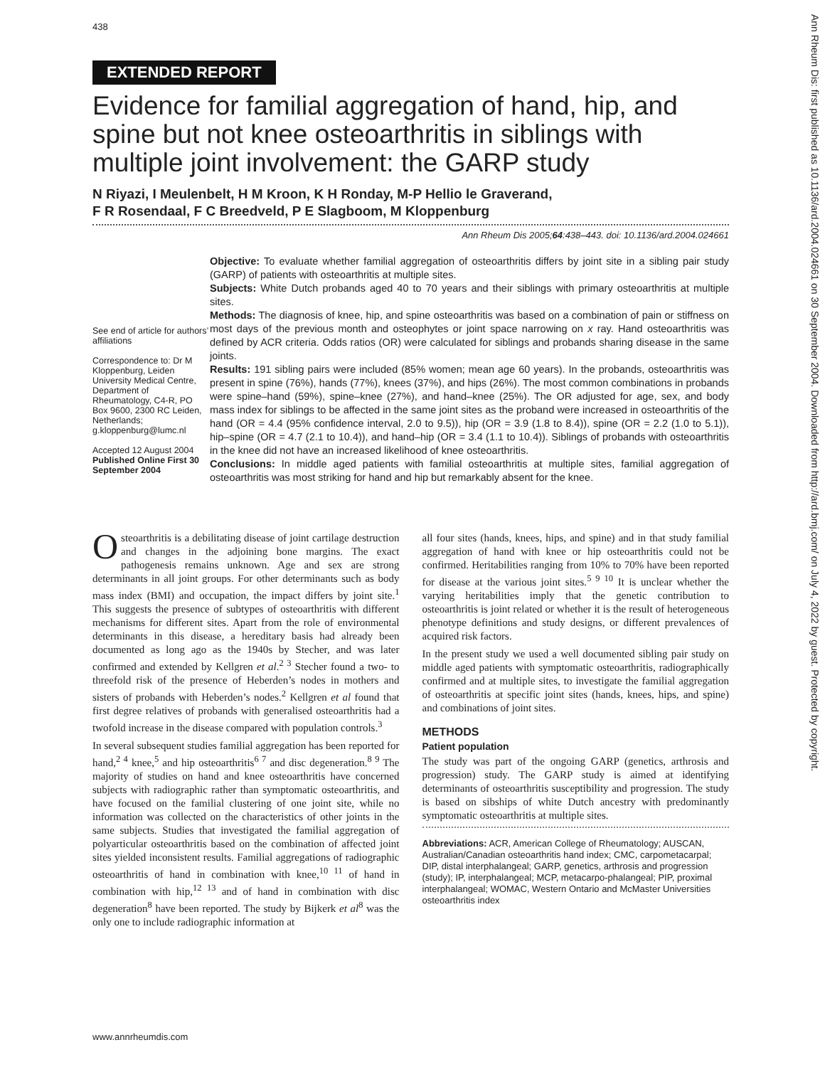438
EXTENDED REPORT
Evidence for familial aggregation of hand, hip, and spine but not knee osteoarthritis in siblings with multiple joint involvement: the GARP study
N Riyazi, I Meulenbelt, H M Kroon, K H Ronday, M-P Hellio le Graverand,
F R Rosendaal, F C Breedveld, P E Slagboom, M Kloppenburg
Ann Rheum Dis 2005;64:438–443. doi: 10.1136/ard.2004.024661
See end of article for authors’ affiliations
Correspondence to: Dr M Kloppenburg, Leiden University Medical Centre, Department of Rheumatology, C4-R, PO Box 9600, 2300 RC Leiden, Netherlands; g.kloppenburg@lumc.nl
Accepted 12 August 2004
Published Online First 30 September 2004
Objective: To evaluate whether familial aggregation of osteoarthritis differs by joint site in a sibling pair study (GARP) of patients with osteoarthritis at multiple sites.
Subjects: White Dutch probands aged 40 to 70 years and their siblings with primary osteoarthritis at multiple sites.
Methods: The diagnosis of knee, hip, and spine osteoarthritis was based on a combination of pain or stiffness on most days of the previous month and osteophytes or joint space narrowing on x ray. Hand osteoarthritis was defined by ACR criteria. Odds ratios (OR) were calculated for siblings and probands sharing disease in the same joints.
Results: 191 sibling pairs were included (85% women; mean age 60 years). In the probands, osteoarthritis was present in spine (76%), hands (77%), knees (37%), and hips (26%). The most common combinations in probands were spine–hand (59%), spine–knee (27%), and hand–knee (25%). The OR adjusted for age, sex, and body mass index for siblings to be affected in the same joint sites as the proband were increased in osteoarthritis of the hand (OR = 4.4 (95% confidence interval, 2.0 to 9.5)), hip (OR = 3.9 (1.8 to 8.4)), spine (OR = 2.2 (1.0 to 5.1)), hip–spine (OR = 4.7 (2.1 to 10.4)), and hand–hip (OR = 3.4 (1.1 to 10.4)). Siblings of probands with osteoarthritis in the knee did not have an increased likelihood of knee osteoarthritis.
Conclusions: In middle aged patients with familial osteoarthritis at multiple sites, familial aggregation of osteoarthritis was most striking for hand and hip but remarkably absent for the knee.
Osteoarthritis is a debilitating disease of joint cartilage destruction and changes in the adjoining bone margins. The exact pathogenesis remains unknown. Age and sex are strong determinants in all joint groups. For other determinants such as body mass index (BMI) and occupation, the impact differs by joint site.<sup>1</sup> This suggests the presence of subtypes of osteoarthritis with different mechanisms for different sites. Apart from the role of environmental determinants in this disease, a hereditary basis had already been documented as long ago as the 1940s by Stecher, and was later confirmed and extended by Kellgren et al.<sup>2 3</sup> Stecher found a two- to threefold risk of the presence of Heberden’s nodes in mothers and sisters of probands with Heberden’s nodes.<sup>2</sup> Kellgren et al found that first degree relatives of probands with generalised osteoarthritis had a twofold increase in the disease compared with population controls.<sup>3</sup>
In several subsequent studies familial aggregation has been reported for hand,<sup>2 4</sup> knee,<sup>5</sup> and hip osteoarthritis<sup>6 7</sup> and disc degeneration.<sup>8 9</sup> The majority of studies on hand and knee osteoarthritis have concerned subjects with radiographic rather than symptomatic osteoarthritis, and have focused on the familial clustering of one joint site, while no information was collected on the characteristics of other joints in the same subjects. Studies that investigated the familial aggregation of polyarticular osteoarthritis based on the combination of affected joint sites yielded inconsistent results. Familial aggregations of radiographic osteoarthritis of hand in combination with knee,<sup>10 11</sup> of hand in combination with hip,<sup>12 13</sup> and of hand in combination with disc degeneration<sup>8</sup> have been reported. The study by Bijkerk et al<sup>8</sup> was the only one to include radiographic information at
all four sites (hands, knees, hips, and spine) and in that study familial aggregation of hand with knee or hip osteoarthritis could not be confirmed. Heritabilities ranging from 10% to 70% have been reported for disease at the various joint sites.<sup>5 9 10</sup> It is unclear whether the varying heritabilities imply that the genetic contribution to osteoarthritis is joint related or whether it is the result of heterogeneous phenotype definitions and study designs, or different prevalences of acquired risk factors.
In the present study we used a well documented sibling pair study on middle aged patients with symptomatic osteoarthritis, radiographically confirmed and at multiple sites, to investigate the familial aggregation of osteoarthritis at specific joint sites (hands, knees, hips, and spine) and combinations of joint sites.
METHODS
Patient population
The study was part of the ongoing GARP (genetics, arthrosis and progression) study. The GARP study is aimed at identifying determinants of osteoarthritis susceptibility and progression. The study is based on sibships of white Dutch ancestry with predominantly symptomatic osteoarthritis at multiple sites.
Abbreviations: ACR, American College of Rheumatology; AUSCAN, Australian/Canadian osteoarthritis hand index; CMC, carpometacarpal; DIP, distal interphalangeal; GARP, genetics, arthrosis and progression (study); IP, interphalangeal; MCP, metacarpo-phalangeal; PIP, proximal interphalangeal; WOMAC, Western Ontario and McMaster Universities osteoarthritis index
www.annrheumdis.com
Ann Rheum Dis: first published as 10.1136/ard.2004.024661 on 30 September 2004. Downloaded from http://ard.bmj.com/ on July 4, 2022 by guest. Protected by copyright.